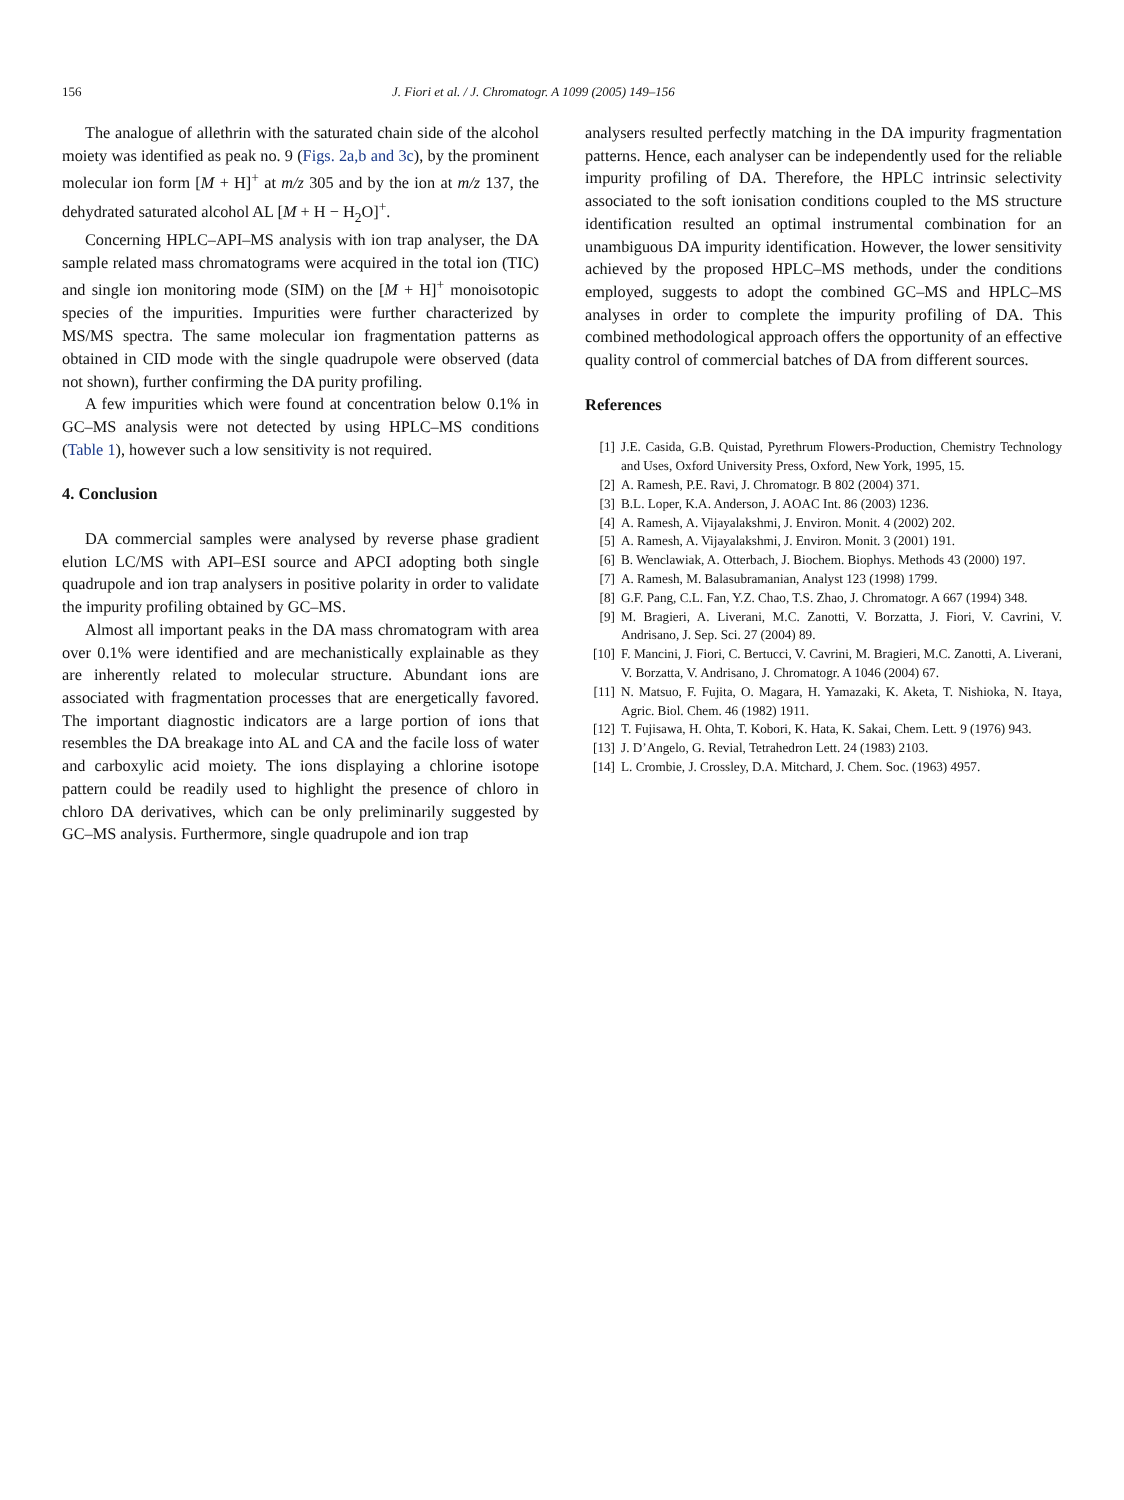156 J. Fiori et al. / J. Chromatogr. A 1099 (2005) 149–156
The analogue of allethrin with the saturated chain side of the alcohol moiety was identified as peak no. 9 (Figs. 2a,b and 3c), by the prominent molecular ion form [M + H]<sup>+</sup> at m/z 305 and by the ion at m/z 137, the dehydrated saturated alcohol AL [M + H − H<sub>2</sub>O]<sup>+</sup>.
Concerning HPLC–API–MS analysis with ion trap analyser, the DA sample related mass chromatograms were acquired in the total ion (TIC) and single ion monitoring mode (SIM) on the [M + H]<sup>+</sup> monoisotopic species of the impurities. Impurities were further characterized by MS/MS spectra. The same molecular ion fragmentation patterns as obtained in CID mode with the single quadrupole were observed (data not shown), further confirming the DA purity profiling.
A few impurities which were found at concentration below 0.1% in GC–MS analysis were not detected by using HPLC–MS conditions (Table 1), however such a low sensitivity is not required.
4. Conclusion
DA commercial samples were analysed by reverse phase gradient elution LC/MS with API–ESI source and APCI adopting both single quadrupole and ion trap analysers in positive polarity in order to validate the impurity profiling obtained by GC–MS.
Almost all important peaks in the DA mass chromatogram with area over 0.1% were identified and are mechanistically explainable as they are inherently related to molecular structure. Abundant ions are associated with fragmentation processes that are energetically favored. The important diagnostic indicators are a large portion of ions that resembles the DA breakage into AL and CA and the facile loss of water and carboxylic acid moiety. The ions displaying a chlorine isotope pattern could be readily used to highlight the presence of chloro in chloro DA derivatives, which can be only preliminarily suggested by GC–MS analysis. Furthermore, single quadrupole and ion trap
analysers resulted perfectly matching in the DA impurity fragmentation patterns. Hence, each analyser can be independently used for the reliable impurity profiling of DA. Therefore, the HPLC intrinsic selectivity associated to the soft ionisation conditions coupled to the MS structure identification resulted an optimal instrumental combination for an unambiguous DA impurity identification. However, the lower sensitivity achieved by the proposed HPLC–MS methods, under the conditions employed, suggests to adopt the combined GC–MS and HPLC–MS analyses in order to complete the impurity profiling of DA. This combined methodological approach offers the opportunity of an effective quality control of commercial batches of DA from different sources.
References
[1] J.E. Casida, G.B. Quistad, Pyrethrum Flowers-Production, Chemistry Technology and Uses, Oxford University Press, Oxford, New York, 1995, 15.
[2] A. Ramesh, P.E. Ravi, J. Chromatogr. B 802 (2004) 371.
[3] B.L. Loper, K.A. Anderson, J. AOAC Int. 86 (2003) 1236.
[4] A. Ramesh, A. Vijayalakshmi, J. Environ. Monit. 4 (2002) 202.
[5] A. Ramesh, A. Vijayalakshmi, J. Environ. Monit. 3 (2001) 191.
[6] B. Wenclawiak, A. Otterbach, J. Biochem. Biophys. Methods 43 (2000) 197.
[7] A. Ramesh, M. Balasubramanian, Analyst 123 (1998) 1799.
[8] G.F. Pang, C.L. Fan, Y.Z. Chao, T.S. Zhao, J. Chromatogr. A 667 (1994) 348.
[9] M. Bragieri, A. Liverani, M.C. Zanotti, V. Borzatta, J. Fiori, V. Cavrini, V. Andrisano, J. Sep. Sci. 27 (2004) 89.
[10] F. Mancini, J. Fiori, C. Bertucci, V. Cavrini, M. Bragieri, M.C. Zanotti, A. Liverani, V. Borzatta, V. Andrisano, J. Chromatogr. A 1046 (2004) 67.
[11] N. Matsuo, F. Fujita, O. Magara, H. Yamazaki, K. Aketa, T. Nishioka, N. Itaya, Agric. Biol. Chem. 46 (1982) 1911.
[12] T. Fujisawa, H. Ohta, T. Kobori, K. Hata, K. Sakai, Chem. Lett. 9 (1976) 943.
[13] J. D’Angelo, G. Revial, Tetrahedron Lett. 24 (1983) 2103.
[14] L. Crombie, J. Crossley, D.A. Mitchard, J. Chem. Soc. (1963) 4957.